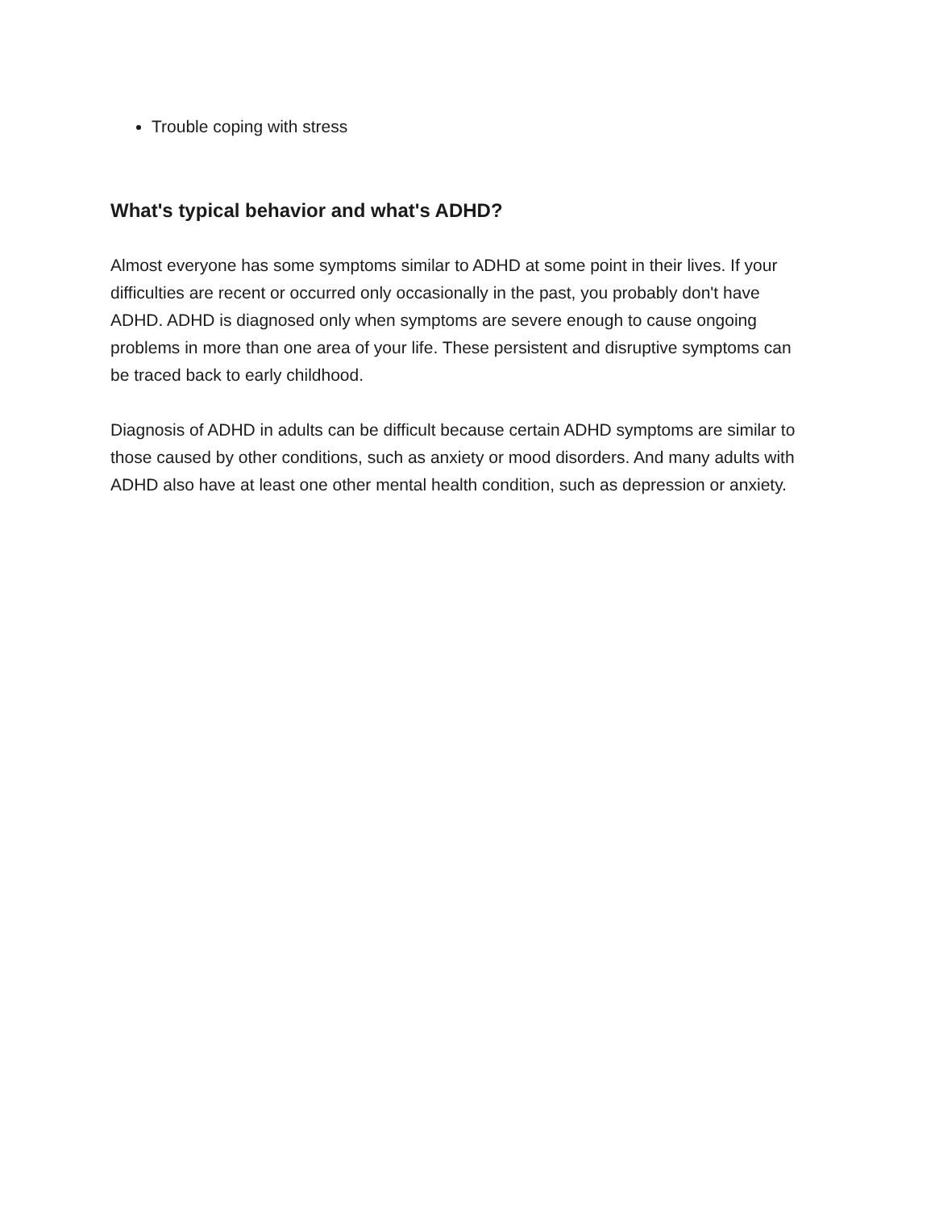Trouble coping with stress
What's typical behavior and what's ADHD?
Almost everyone has some symptoms similar to ADHD at some point in their lives. If your difficulties are recent or occurred only occasionally in the past, you probably don't have ADHD. ADHD is diagnosed only when symptoms are severe enough to cause ongoing problems in more than one area of your life. These persistent and disruptive symptoms can be traced back to early childhood.
Diagnosis of ADHD in adults can be difficult because certain ADHD symptoms are similar to those caused by other conditions, such as anxiety or mood disorders. And many adults with ADHD also have at least one other mental health condition, such as depression or anxiety.